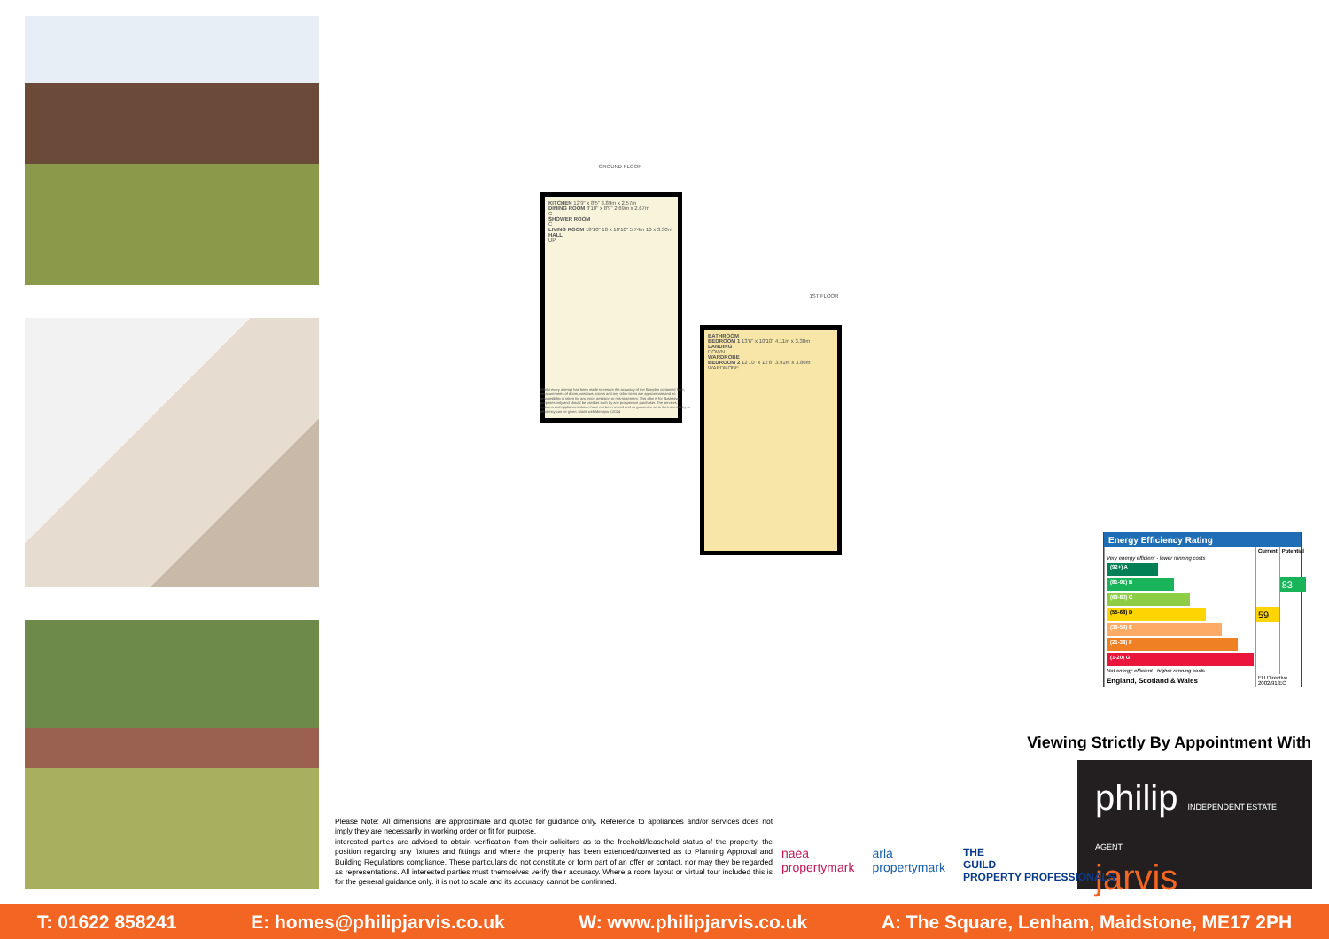GROUND FLOOR
1ST FLOOR
KITCHEN 12'9" x 8'5" 3.89m x 2.57m
DINING ROOM 8'10" x 8'9" 2.69m x 2.67m
C
SHOWER ROOM
C
LIVING ROOM 18'10" 10 x 10'10" 5.74m 10 x 3.30m
HALL
UP
BATHROOM
BEDROOM 1 13'6" x 10'10" 4.11m x 3.30m
LANDING
DOWN
WARDROBE
BEDROOM 2 12'10" x 12'8" 3.91m x 3.86m
WARDROBE
Whilst every attempt has been made to ensure the accuracy of the floorplan contained here, measurements of doors, windows, rooms and any other items are approximate and no responsibility is taken for any error, omission or mis-statement. This plan is for illustrative purposes only and should be used as such by any prospective purchaser. The services, systems and appliances shown have not been tested and no guarantee as to their operability or efficiency can be given. Made with Metropix ©2024
Energy Efficiency Rating
| | Current | Potential |
| --- | --- | --- |
| Very energy efficient - lower running costs | | |
| (92+) A | | |
| (81-91) B | | 83 |
| (69-80) C | | |
| (55-68) D | 59 | |
| (39-54) E | | |
| (21-38) F | | |
| (1-20) G | | |
| Not energy efficient - higher running costs | | |
| England, Scotland & Wales | EU Directive 2002/91/EC | |
Viewing Strictly By Appointment With
philip INDEPENDENT ESTATE AGENT
jarvis
Please Note: All dimensions are approximate and quoted for guidance only. Reference to appliances and/or services does not imply they are necessarily in working order or fit for purpose.
interested parties are advised to obtain verification from their solicitors as to the freehold/leasehold status of the property, the position regarding any fixtures and fittings and where the property has been extended/converted as to Planning Approval and Building Regulations compliance. These particulars do not constitute or form part of an offer or contact, nor may they be regarded as representations. All interested parties must themselves verify their accuracy. Where a room layout or virtual tour included this is for the general guidance only. it is not to scale and its accuracy cannot be confirmed.
naea
propertymark
arla
propertymark
THE
GUILD
PROPERTY PROFESSIONALS
T: 01622 858241 E: homes@philipjarvis.co.uk W: www.philipjarvis.co.uk A: The Square, Lenham, Maidstone, ME17 2PH